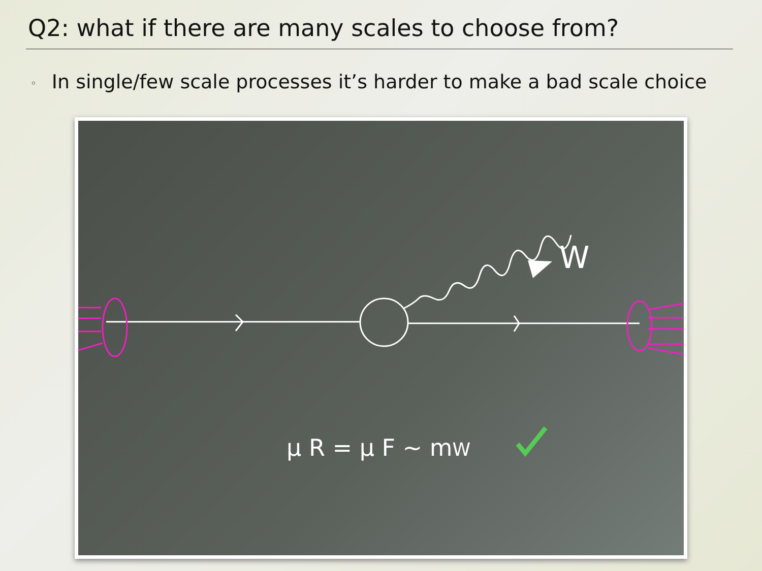Q2: what if there are many scales to choose from?
◦ In single/few scale processes it’s harder to make a bad scale choice
W
μ R = μ F ~ mW